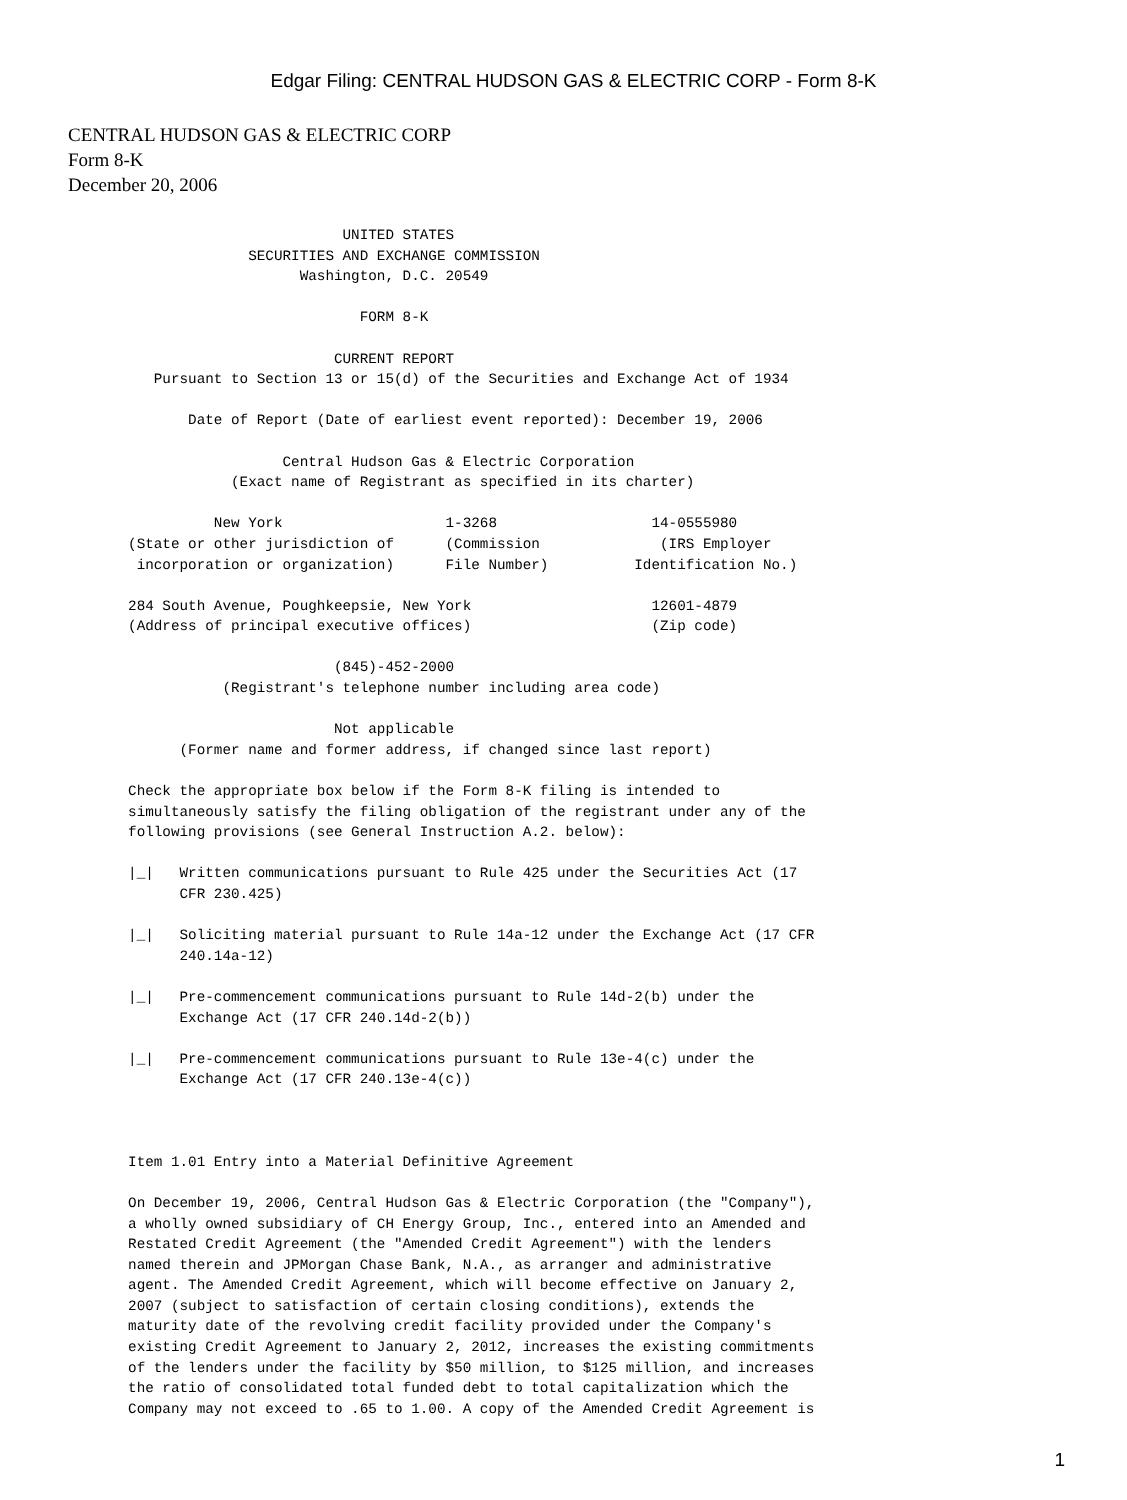Edgar Filing: CENTRAL HUDSON GAS & ELECTRIC CORP - Form 8-K
CENTRAL HUDSON GAS & ELECTRIC CORP
Form 8-K
December 20, 2006
                                UNITED STATES
                     SECURITIES AND EXCHANGE COMMISSION
                           Washington, D.C. 20549

                                  FORM 8-K

                               CURRENT REPORT
          Pursuant to Section 13 or 15(d) of the Securities and Exchange Act of 1934

              Date of Report (Date of earliest event reported): December 19, 2006

                         Central Hudson Gas & Electric Corporation
                   (Exact name of Registrant as specified in its charter)

                 New York                   1-3268                  14-0555980
       (State or other jurisdiction of      (Commission              (IRS Employer
        incorporation or organization)      File Number)          Identification No.)

       284 South Avenue, Poughkeepsie, New York                     12601-4879
       (Address of principal executive offices)                     (Zip code)

                               (845)-452-2000
                  (Registrant's telephone number including area code)

                               Not applicable
             (Former name and former address, if changed since last report)

       Check the appropriate box below if the Form 8-K filing is intended to
       simultaneously satisfy the filing obligation of the registrant under any of the
       following provisions (see General Instruction A.2. below):

       |_|   Written communications pursuant to Rule 425 under the Securities Act (17
             CFR 230.425)

       |_|   Soliciting material pursuant to Rule 14a-12 under the Exchange Act (17 CFR
             240.14a-12)

       |_|   Pre-commencement communications pursuant to Rule 14d-2(b) under the
             Exchange Act (17 CFR 240.14d-2(b))

       |_|   Pre-commencement communications pursuant to Rule 13e-4(c) under the
             Exchange Act (17 CFR 240.13e-4(c))



       Item 1.01 Entry into a Material Definitive Agreement

       On December 19, 2006, Central Hudson Gas & Electric Corporation (the "Company"),
       a wholly owned subsidiary of CH Energy Group, Inc., entered into an Amended and
       Restated Credit Agreement (the "Amended Credit Agreement") with the lenders
       named therein and JPMorgan Chase Bank, N.A., as arranger and administrative
       agent. The Amended Credit Agreement, which will become effective on January 2,
       2007 (subject to satisfaction of certain closing conditions), extends the
       maturity date of the revolving credit facility provided under the Company's
       existing Credit Agreement to January 2, 2012, increases the existing commitments
       of the lenders under the facility by $50 million, to $125 million, and increases
       the ratio of consolidated total funded debt to total capitalization which the
       Company may not exceed to .65 to 1.00. A copy of the Amended Credit Agreement is
1